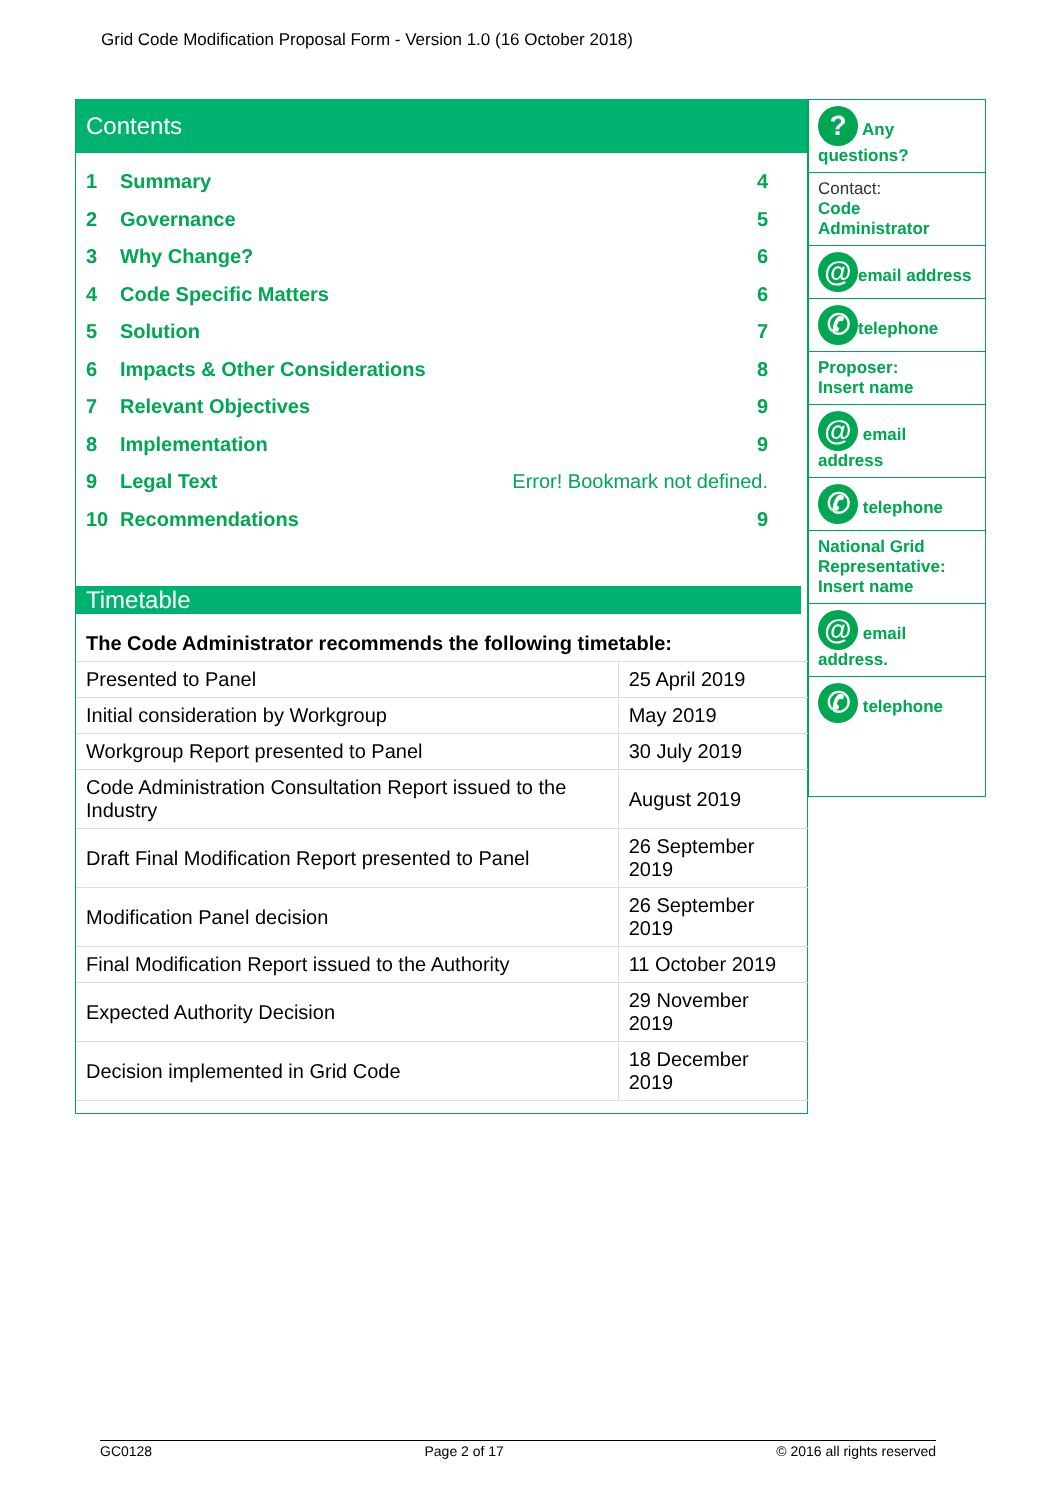Grid Code Modification Proposal Form - Version 1.0 (16 October 2018)
Contents
1 Summary 4
2 Governance 5
3 Why Change? 6
4 Code Specific Matters 6
5 Solution 7
6 Impacts & Other Considerations 8
7 Relevant Objectives 9
8 Implementation 9
9 Legal Text Error! Bookmark not defined.
10 Recommendations 9
Timetable
| The Code Administrator recommends the following timetable: | |
| --- | --- |
| Presented to Panel | 25 April 2019 |
| Initial consideration by Workgroup | May 2019 |
| Workgroup Report presented to Panel | 30 July 2019 |
| Code Administration Consultation Report issued to the Industry | August 2019 |
| Draft Final Modification Report presented to Panel | 26 September 2019 |
| Modification Panel decision | 26 September 2019 |
| Final Modification Report issued to the Authority | 11 October 2019 |
| Expected Authority Decision | 29 November 2019 |
| Decision implemented in Grid Code | 18 December 2019 |
? Any questions?
Contact:
Code Administrator
@ email address
✆ telephone
Proposer:
Insert name
@ email address
✆ telephone
National Grid Representative:
Insert name
@ email
address.
✆ telephone
GC0128 Page 2 of 17 © 2016 all rights reserved